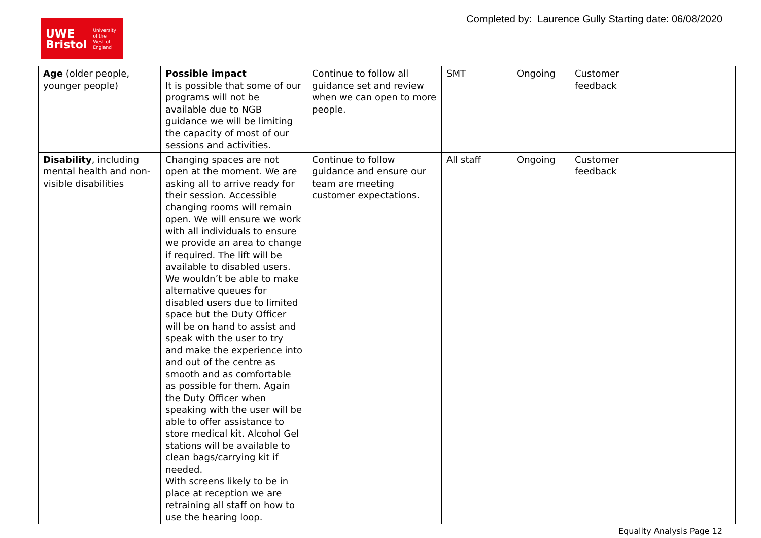UWE
Bristol
University
of the
West of
England
Completed by: Laurence Gully Starting date: 06/08/2020
| Age (older people, younger people) | Possible impact It is possible that some of our programs will not be available due to NGB guidance we will be limiting the capacity of most of our sessions and activities. | Continue to follow all guidance set and review when we can open to more people. | SMT | Ongoing | Customer feedback | |
| Disability , including mental health and non-visible disabilities | Changing spaces are not open at the moment. We are asking all to arrive ready for their session. Accessible changing rooms will remain open. We will ensure we work with all individuals to ensure we provide an area to change if required. The lift will be available to disabled users. We wouldn’t be able to make alternative queues for disabled users due to limited space but the Duty Officer will be on hand to assist and speak with the user to try and make the experience into and out of the centre as smooth and as comfortable as possible for them. Again the Duty Officer when speaking with the user will be able to offer assistance to store medical kit. Alcohol Gel stations will be available to clean bags/carrying kit if needed. With screens likely to be in place at reception we are retraining all staff on how to use the hearing loop. | Continue to follow guidance and ensure our team are meeting customer expectations. | All staff | Ongoing | Customer feedback | |
Equality Analysis Page 12